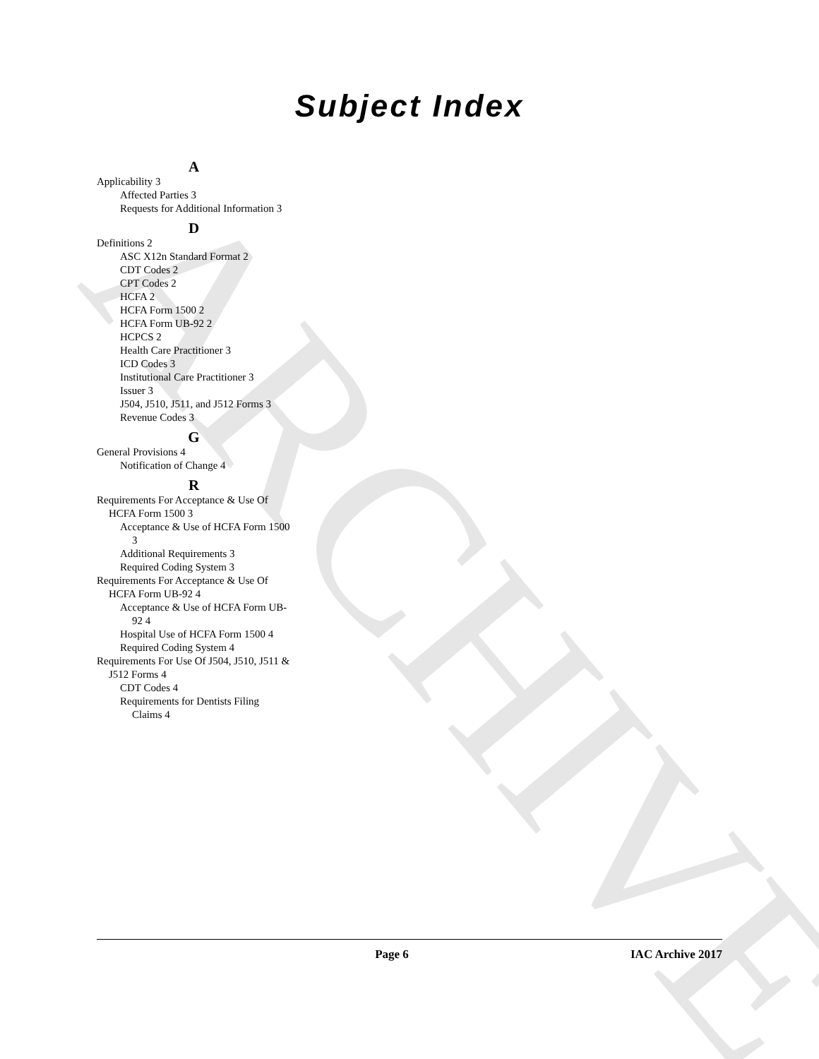ARCHIVE
Subject Index
A
Applicability 3
Affected Parties 3
Requests for Additional Information 3
D
Definitions 2
ASC X12n Standard Format 2
CDT Codes 2
CPT Codes 2
HCFA 2
HCFA Form 1500 2
HCFA Form UB-92 2
HCPCS 2
Health Care Practitioner 3
ICD Codes 3
Institutional Care Practitioner 3
Issuer 3
J504, J510, J511, and J512 Forms 3
Revenue Codes 3
G
General Provisions 4
Notification of Change 4
R
Requirements For Acceptance & Use Of HCFA Form 1500 3
Acceptance & Use of HCFA Form 1500 3
Additional Requirements 3
Required Coding System 3
Requirements For Acceptance & Use Of HCFA Form UB-92 4
Acceptance & Use of HCFA Form UB-92 4
Hospital Use of HCFA Form 1500 4
Required Coding System 4
Requirements For Use Of J504, J510, J511 & J512 Forms 4
CDT Codes 4
Requirements for Dentists Filing Claims 4
Page 6 IAC Archive 2017